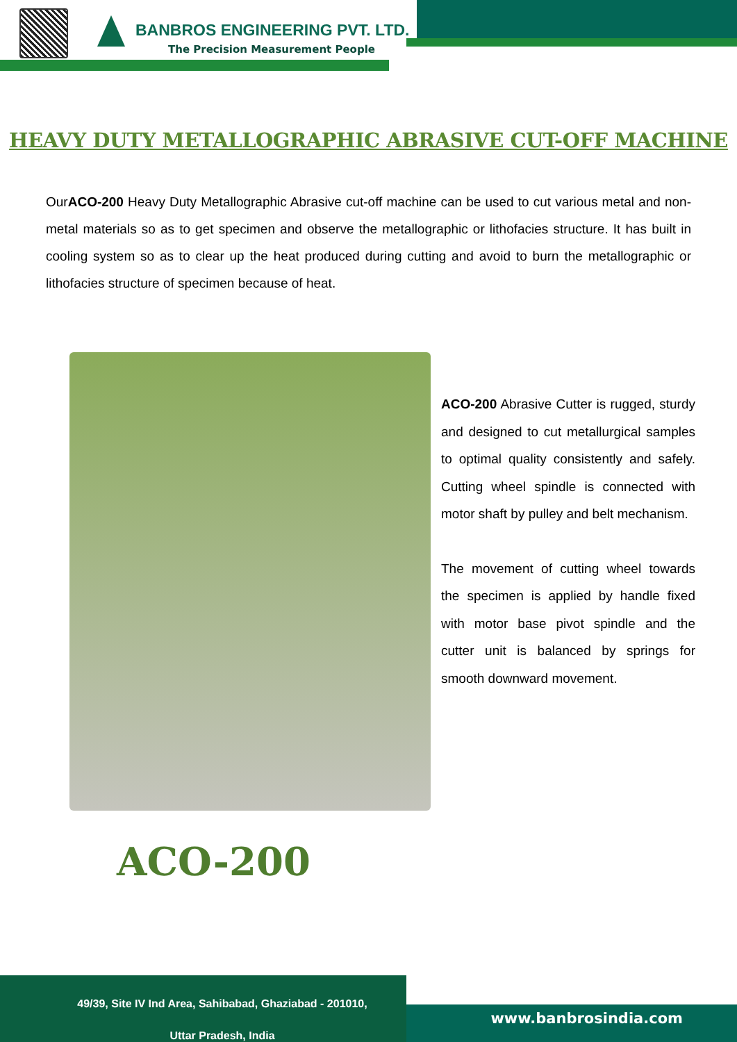BANBROS ENGINEERING PVT. LTD.
The Precision Measurement People
HEAVY DUTY METALLOGRAPHIC ABRASIVE CUT-OFF MACHINE
OurACO-200 Heavy Duty Metallographic Abrasive cut-off machine can be used to cut various metal and non-metal materials so as to get specimen and observe the metallographic or lithofacies structure. It has built in cooling system so as to clear up the heat produced during cutting and avoid to burn the metallographic or lithofacies structure of specimen because of heat.
ACO-200 Abrasive Cutter is rugged, sturdy and designed to cut metallurgical samples to optimal quality consistently and safely. Cutting wheel spindle is connected with motor shaft by pulley and belt mechanism.
The movement of cutting wheel towards the specimen is applied by handle fixed with motor base pivot spindle and the cutter unit is balanced by springs for smooth downward movement.
ACO-200
49/39, Site IV Ind Area, Sahibabad, Ghaziabad - 201010,
Uttar Pradesh, India
www.banbrosindia.com